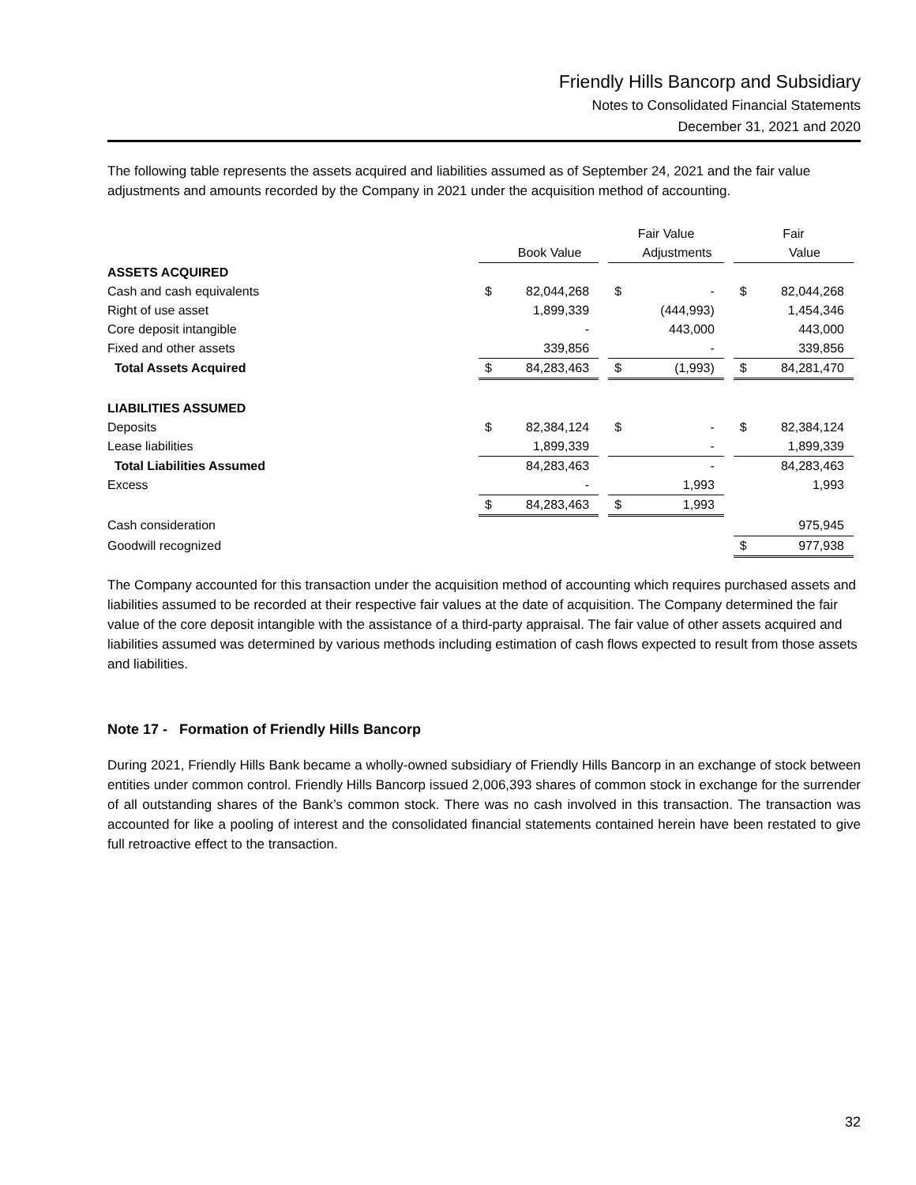Friendly Hills Bancorp and Subsidiary
Notes to Consolidated Financial Statements
December 31, 2021 and 2020
The following table represents the assets acquired and liabilities assumed as of September 24, 2021 and the fair value adjustments and amounts recorded by the Company in 2021 under the acquisition method of accounting.
| | | | | Fair Value | | | Fair | |
| | | Book Value | | | Adjustments | | | Value |
| ASSETS ACQUIRED | | | | | | | | |
| Cash and cash equivalents | $ | 82,044,268 | | $ | - | | $ | 82,044,268 |
| Right of use asset | | 1,899,339 | | | (444,993) | | | 1,454,346 |
| Core deposit intangible | | - | | | 443,000 | | | 443,000 |
| Fixed and other assets | | 339,856 | | | - | | | 339,856 |
| Total Assets Acquired | $ | 84,283,463 | | $ | (1,993) | | $ | 84,281,470 |
| LIABILITIES ASSUMED | | | | | | | | |
| Deposits | $ | 82,384,124 | | $ | - | | $ | 82,384,124 |
| Lease liabilities | | 1,899,339 | | | - | | | 1,899,339 |
| Total Liabilities Assumed | | 84,283,463 | | | - | | | 84,283,463 |
| Excess | | - | | | 1,993 | | | 1,993 |
| | $ | 84,283,463 | | $ | 1,993 | | | |
| Cash consideration | | | | | | | | 975,945 |
| Goodwill recognized | | | | | | | $ | 977,938 |
The Company accounted for this transaction under the acquisition method of accounting which requires purchased assets and liabilities assumed to be recorded at their respective fair values at the date of acquisition. The Company determined the fair value of the core deposit intangible with the assistance of a third-party appraisal. The fair value of other assets acquired and liabilities assumed was determined by various methods including estimation of cash flows expected to result from those assets and liabilities.
Note 17 - Formation of Friendly Hills Bancorp
During 2021, Friendly Hills Bank became a wholly-owned subsidiary of Friendly Hills Bancorp in an exchange of stock between entities under common control. Friendly Hills Bancorp issued 2,006,393 shares of common stock in exchange for the surrender of all outstanding shares of the Bank’s common stock. There was no cash involved in this transaction. The transaction was accounted for like a pooling of interest and the consolidated financial statements contained herein have been restated to give full retroactive effect to the transaction.
32